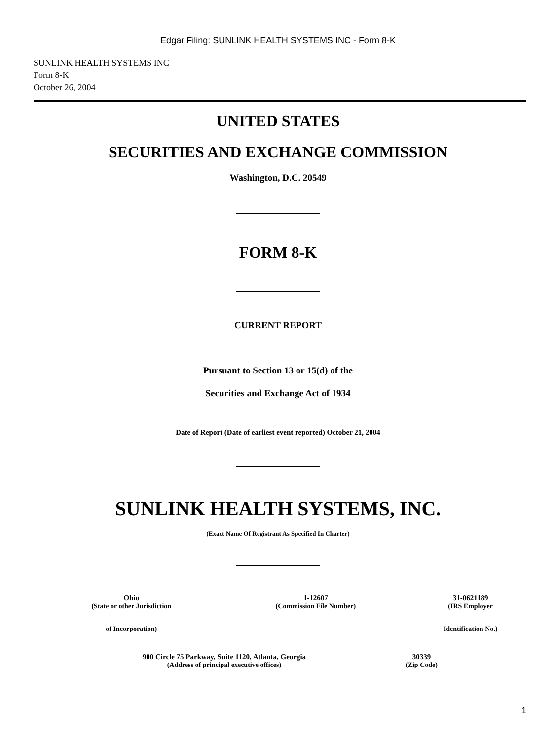Edgar Filing: SUNLINK HEALTH SYSTEMS INC - Form 8-K
SUNLINK HEALTH SYSTEMS INC
Form 8-K
October 26, 2004
UNITED STATES
SECURITIES AND EXCHANGE COMMISSION
Washington, D.C. 20549
FORM 8-K
CURRENT REPORT
Pursuant to Section 13 or 15(d) of the
Securities and Exchange Act of 1934
Date of Report (Date of earliest event reported) October 21, 2004
SUNLINK HEALTH SYSTEMS, INC.
(Exact Name Of Registrant As Specified In Charter)
| Ohio | 1-12607 | 31-0621189 |
| (State or other Jurisdiction | (Commission File Number) | (IRS Employer |
| of Incorporation) | | Identification No.) |
| 900 Circle 75 Parkway, Suite 1120, Atlanta, Georgia | 30339 |
| (Address of principal executive offices) | (Zip Code) |
1